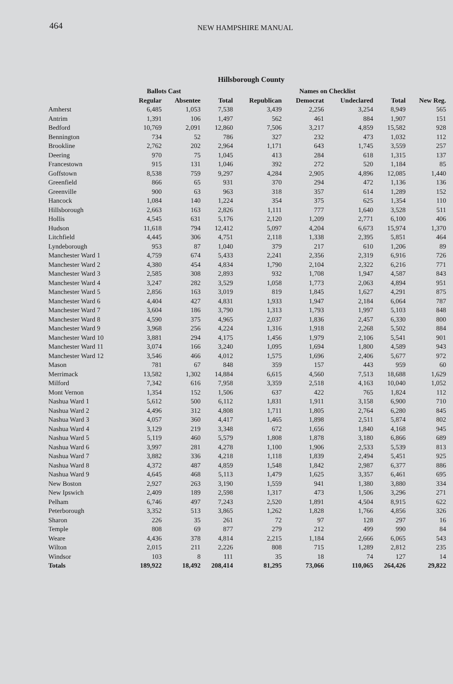464
NEW HAMPSHIRE MANUAL
Hillsborough County
| | Ballots Cast | | | | Names on Checklist | | | |
| --- | --- | --- | --- | --- | --- | --- | --- | --- |
| | Regular | Absentee | Total | Republican | Democrat | Undeclared | Total | New Reg. |
| Amherst | 6,485 | 1,053 | 7,538 | 3,439 | 2,256 | 3,254 | 8,949 | 565 |
| Antrim | 1,391 | 106 | 1,497 | 562 | 461 | 884 | 1,907 | 151 |
| Bedford | 10,769 | 2,091 | 12,860 | 7,506 | 3,217 | 4,859 | 15,582 | 928 |
| Bennington | 734 | 52 | 786 | 327 | 232 | 473 | 1,032 | 112 |
| Brookline | 2,762 | 202 | 2,964 | 1,171 | 643 | 1,745 | 3,559 | 257 |
| Deering | 970 | 75 | 1,045 | 413 | 284 | 618 | 1,315 | 137 |
| Francestown | 915 | 131 | 1,046 | 392 | 272 | 520 | 1,184 | 85 |
| Goffstown | 8,538 | 759 | 9,297 | 4,284 | 2,905 | 4,896 | 12,085 | 1,440 |
| Greenfield | 866 | 65 | 931 | 370 | 294 | 472 | 1,136 | 136 |
| Greenville | 900 | 63 | 963 | 318 | 357 | 614 | 1,289 | 152 |
| Hancock | 1,084 | 140 | 1,224 | 354 | 375 | 625 | 1,354 | 110 |
| Hillsborough | 2,663 | 163 | 2,826 | 1,111 | 777 | 1,640 | 3,528 | 511 |
| Hollis | 4,545 | 631 | 5,176 | 2,120 | 1,209 | 2,771 | 6,100 | 406 |
| Hudson | 11,618 | 794 | 12,412 | 5,097 | 4,204 | 6,673 | 15,974 | 1,370 |
| Litchfield | 4,445 | 306 | 4,751 | 2,118 | 1,338 | 2,395 | 5,851 | 464 |
| Lyndeborough | 953 | 87 | 1,040 | 379 | 217 | 610 | 1,206 | 89 |
| Manchester Ward 1 | 4,759 | 674 | 5,433 | 2,241 | 2,356 | 2,319 | 6,916 | 726 |
| Manchester Ward 2 | 4,380 | 454 | 4,834 | 1,790 | 2,104 | 2,322 | 6,216 | 771 |
| Manchester Ward 3 | 2,585 | 308 | 2,893 | 932 | 1,708 | 1,947 | 4,587 | 843 |
| Manchester Ward 4 | 3,247 | 282 | 3,529 | 1,058 | 1,773 | 2,063 | 4,894 | 951 |
| Manchester Ward 5 | 2,856 | 163 | 3,019 | 819 | 1,845 | 1,627 | 4,291 | 875 |
| Manchester Ward 6 | 4,404 | 427 | 4,831 | 1,933 | 1,947 | 2,184 | 6,064 | 787 |
| Manchester Ward 7 | 3,604 | 186 | 3,790 | 1,313 | 1,793 | 1,997 | 5,103 | 848 |
| Manchester Ward 8 | 4,590 | 375 | 4,965 | 2,037 | 1,836 | 2,457 | 6,330 | 800 |
| Manchester Ward 9 | 3,968 | 256 | 4,224 | 1,316 | 1,918 | 2,268 | 5,502 | 884 |
| Manchester Ward 10 | 3,881 | 294 | 4,175 | 1,456 | 1,979 | 2,106 | 5,541 | 901 |
| Manchester Ward 11 | 3,074 | 166 | 3,240 | 1,095 | 1,694 | 1,800 | 4,589 | 943 |
| Manchester Ward 12 | 3,546 | 466 | 4,012 | 1,575 | 1,696 | 2,406 | 5,677 | 972 |
| Mason | 781 | 67 | 848 | 359 | 157 | 443 | 959 | 60 |
| Merrimack | 13,582 | 1,302 | 14,884 | 6,615 | 4,560 | 7,513 | 18,688 | 1,629 |
| Milford | 7,342 | 616 | 7,958 | 3,359 | 2,518 | 4,163 | 10,040 | 1,052 |
| Mont Vernon | 1,354 | 152 | 1,506 | 637 | 422 | 765 | 1,824 | 112 |
| Nashua Ward 1 | 5,612 | 500 | 6,112 | 1,831 | 1,911 | 3,158 | 6,900 | 710 |
| Nashua Ward 2 | 4,496 | 312 | 4,808 | 1,711 | 1,805 | 2,764 | 6,280 | 845 |
| Nashua Ward 3 | 4,057 | 360 | 4,417 | 1,465 | 1,898 | 2,511 | 5,874 | 802 |
| Nashua Ward 4 | 3,129 | 219 | 3,348 | 672 | 1,656 | 1,840 | 4,168 | 945 |
| Nashua Ward 5 | 5,119 | 460 | 5,579 | 1,808 | 1,878 | 3,180 | 6,866 | 689 |
| Nashua Ward 6 | 3,997 | 281 | 4,278 | 1,100 | 1,906 | 2,533 | 5,539 | 813 |
| Nashua Ward 7 | 3,882 | 336 | 4,218 | 1,118 | 1,839 | 2,494 | 5,451 | 925 |
| Nashua Ward 8 | 4,372 | 487 | 4,859 | 1,548 | 1,842 | 2,987 | 6,377 | 886 |
| Nashua Ward 9 | 4,645 | 468 | 5,113 | 1,479 | 1,625 | 3,357 | 6,461 | 695 |
| New Boston | 2,927 | 263 | 3,190 | 1,559 | 941 | 1,380 | 3,880 | 334 |
| New Ipswich | 2,409 | 189 | 2,598 | 1,317 | 473 | 1,506 | 3,296 | 271 |
| Pelham | 6,746 | 497 | 7,243 | 2,520 | 1,891 | 4,504 | 8,915 | 622 |
| Peterborough | 3,352 | 513 | 3,865 | 1,262 | 1,828 | 1,766 | 4,856 | 326 |
| Sharon | 226 | 35 | 261 | 72 | 97 | 128 | 297 | 16 |
| Temple | 808 | 69 | 877 | 279 | 212 | 499 | 990 | 84 |
| Weare | 4,436 | 378 | 4,814 | 2,215 | 1,184 | 2,666 | 6,065 | 543 |
| Wilton | 2,015 | 211 | 2,226 | 808 | 715 | 1,289 | 2,812 | 235 |
| Windsor | 103 | 8 | 111 | 35 | 18 | 74 | 127 | 14 |
| Totals | 189,922 | 18,492 | 208,414 | 81,295 | 73,066 | 110,065 | 264,426 | 29,822 |